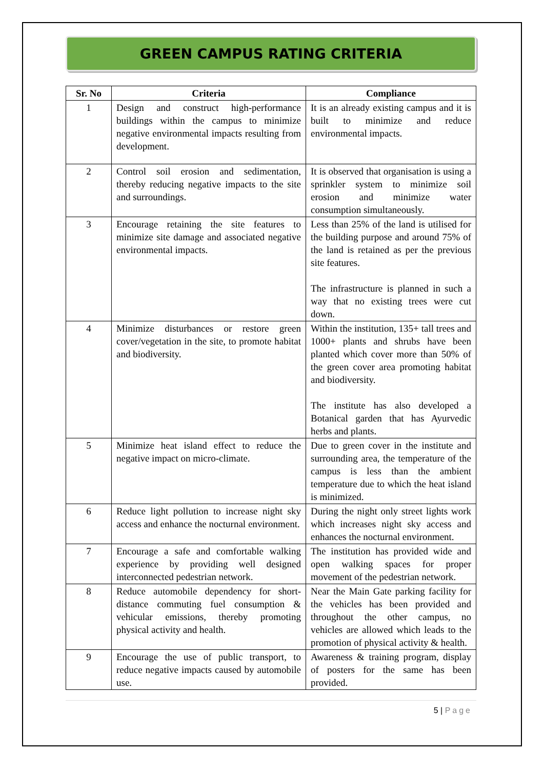GREEN CAMPUS RATING CRITERIA
| Sr. No | Criteria | Compliance |
| --- | --- | --- |
| 1 | Design and construct high-performance buildings within the campus to minimize negative environmental impacts resulting from development. | It is an already existing campus and it is built to minimize and reduce environmental impacts. |
| 2 | Control soil erosion and sedimentation, thereby reducing negative impacts to the site and surroundings. | It is observed that organisation is using a sprinkler system to minimize soil erosion and minimize water consumption simultaneously. |
| 3 | Encourage retaining the site features to minimize site damage and associated negative environmental impacts. | Less than 25% of the land is utilised for the building purpose and around 75% of the land is retained as per the previous site features. The infrastructure is planned in such a way that no existing trees were cut down. |
| 4 | Minimize disturbances or restore green cover/vegetation in the site, to promote habitat and biodiversity. | Within the institution, 135+ tall trees and 1000+ plants and shrubs have been planted which cover more than 50% of the green cover area promoting habitat and biodiversity. The institute has also developed a Botanical garden that has Ayurvedic herbs and plants. |
| 5 | Minimize heat island effect to reduce the negative impact on micro-climate. | Due to green cover in the institute and surrounding area, the temperature of the campus is less than the ambient temperature due to which the heat island is minimized. |
| 6 | Reduce light pollution to increase night sky access and enhance the nocturnal environment. | During the night only street lights work which increases night sky access and enhances the nocturnal environment. |
| 7 | Encourage a safe and comfortable walking experience by providing well designed interconnected pedestrian network. | The institution has provided wide and open walking spaces for proper movement of the pedestrian network. |
| 8 | Reduce automobile dependency for short-distance commuting fuel consumption & vehicular emissions, thereby promoting physical activity and health. | Near the Main Gate parking facility for the vehicles has been provided and throughout the other campus, no vehicles are allowed which leads to the promotion of physical activity & health. |
| 9 | Encourage the use of public transport, to reduce negative impacts caused by automobile use. | Awareness & training program, display of posters for the same has been provided. |
5 | Page